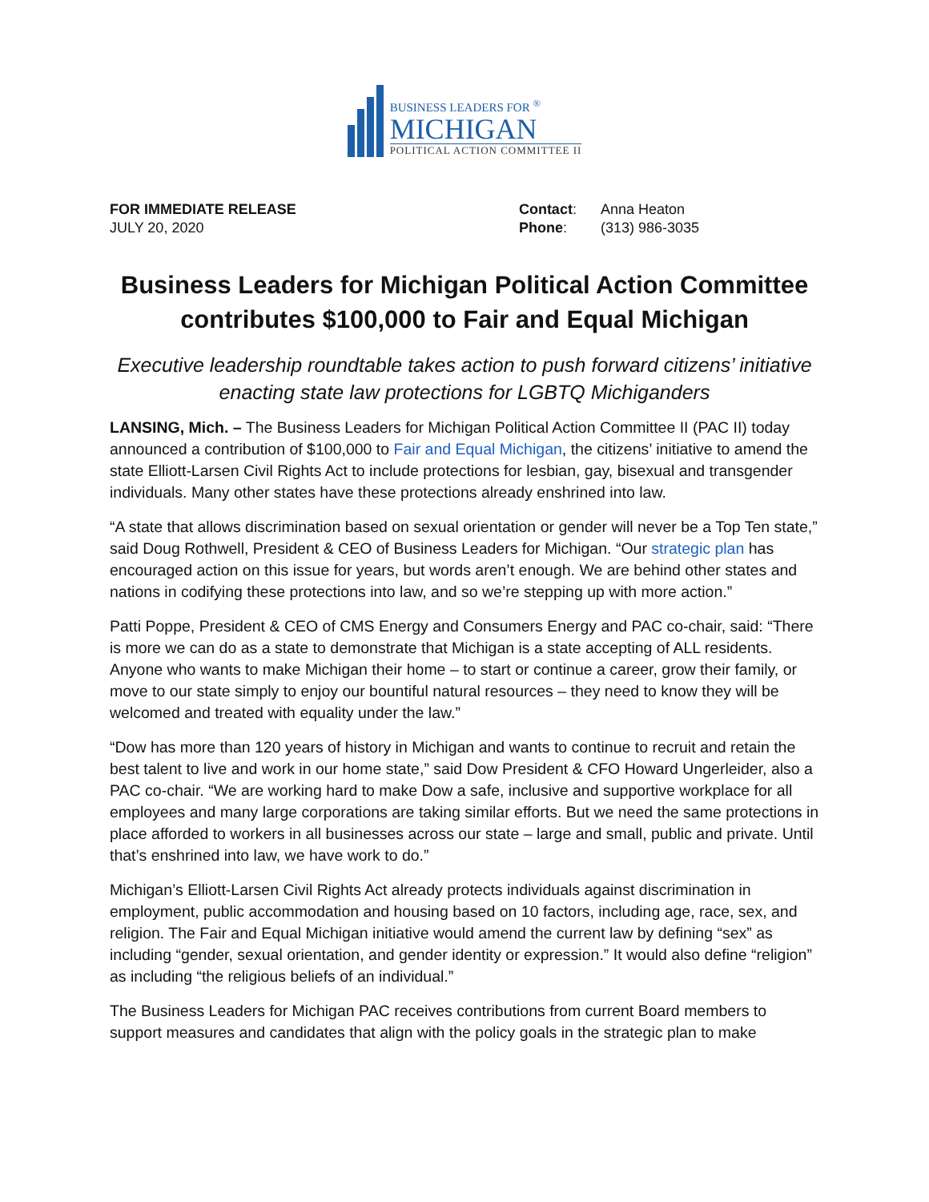BUSINESS LEADERS FOR <sup>®</sup>
MICHIGAN
POLITICAL ACTION COMMITTEE II
FOR IMMEDIATE RELEASE
JULY 20, 2020
| Contact : | Anna Heaton |
| Phone : | (313) 986-3035 |
Business Leaders for Michigan Political Action Committee contributes $100,000 to Fair and Equal Michigan
Executive leadership roundtable takes action to push forward citizens’ initiative enacting state law protections for LGBTQ Michiganders
LANSING, Mich. – The Business Leaders for Michigan Political Action Committee II (PAC II) today announced a contribution of $100,000 to Fair and Equal Michigan, the citizens’ initiative to amend the state Elliott-Larsen Civil Rights Act to include protections for lesbian, gay, bisexual and transgender individuals. Many other states have these protections already enshrined into law.
“A state that allows discrimination based on sexual orientation or gender will never be a Top Ten state,” said Doug Rothwell, President & CEO of Business Leaders for Michigan. “Our strategic plan has encouraged action on this issue for years, but words aren’t enough. We are behind other states and nations in codifying these protections into law, and so we’re stepping up with more action.”
Patti Poppe, President & CEO of CMS Energy and Consumers Energy and PAC co-chair, said: “There is more we can do as a state to demonstrate that Michigan is a state accepting of ALL residents. Anyone who wants to make Michigan their home – to start or continue a career, grow their family, or move to our state simply to enjoy our bountiful natural resources – they need to know they will be welcomed and treated with equality under the law.”
“Dow has more than 120 years of history in Michigan and wants to continue to recruit and retain the best talent to live and work in our home state,” said Dow President & CFO Howard Ungerleider, also a PAC co-chair. “We are working hard to make Dow a safe, inclusive and supportive workplace for all employees and many large corporations are taking similar efforts. But we need the same protections in place afforded to workers in all businesses across our state – large and small, public and private. Until that’s enshrined into law, we have work to do.”
Michigan’s Elliott-Larsen Civil Rights Act already protects individuals against discrimination in employment, public accommodation and housing based on 10 factors, including age, race, sex, and religion. The Fair and Equal Michigan initiative would amend the current law by defining “sex” as including “gender, sexual orientation, and gender identity or expression.” It would also define “religion” as including “the religious beliefs of an individual.”
The Business Leaders for Michigan PAC receives contributions from current Board members to support measures and candidates that align with the policy goals in the strategic plan to make